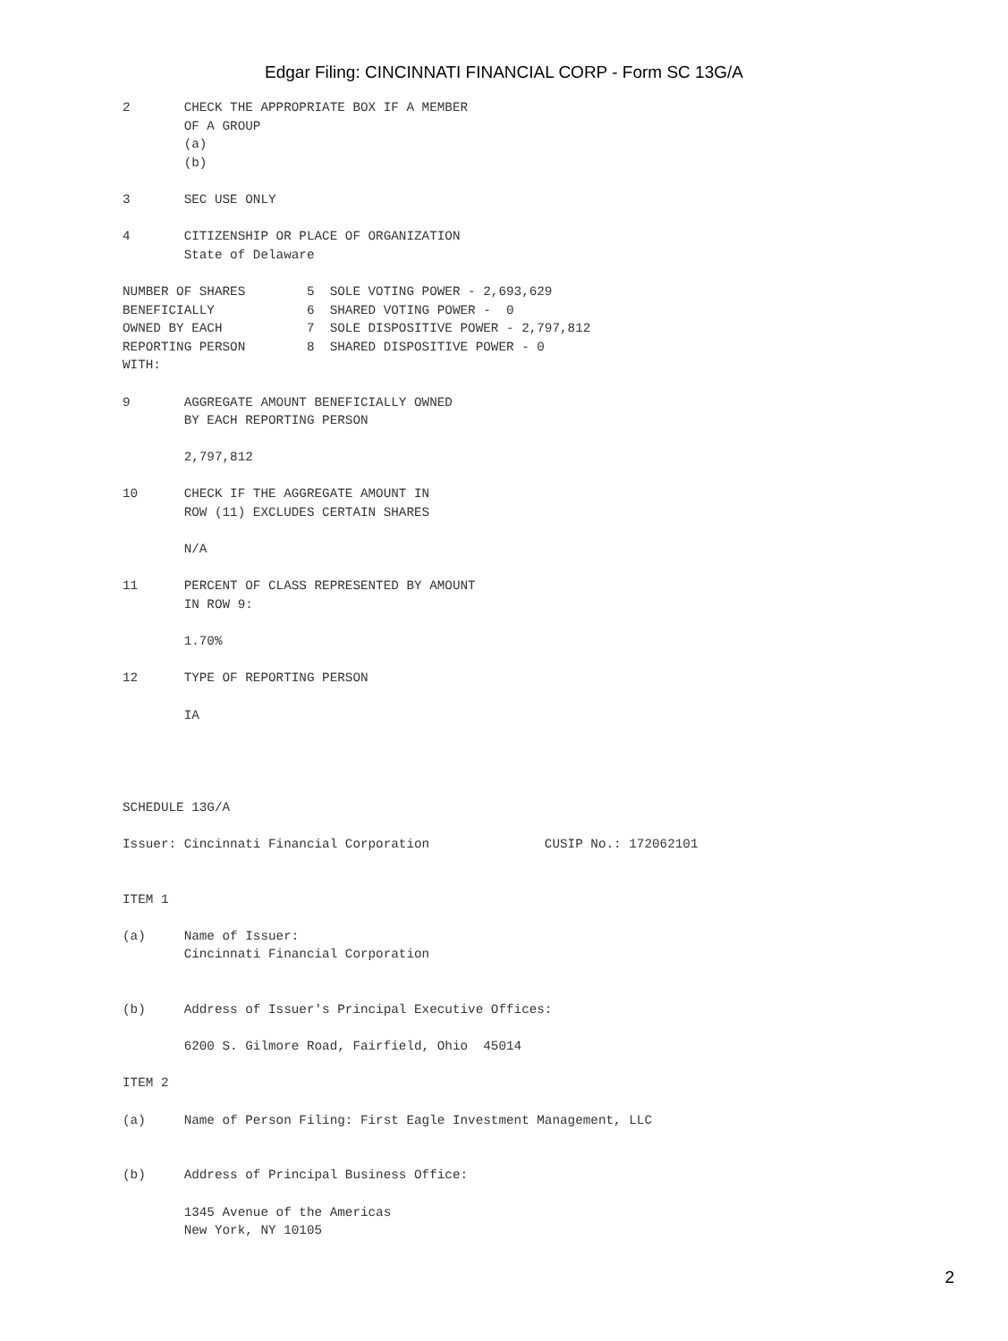Edgar Filing: CINCINNATI FINANCIAL CORP - Form SC 13G/A
2       CHECK THE APPROPRIATE BOX IF A MEMBER
        OF A GROUP
        (a)
        (b)

3       SEC USE ONLY

4       CITIZENSHIP OR PLACE OF ORGANIZATION
        State of Delaware

NUMBER OF SHARES        5  SOLE VOTING POWER - 2,693,629
BENEFICIALLY            6  SHARED VOTING POWER -  0
OWNED BY EACH           7  SOLE DISPOSITIVE POWER - 2,797,812
REPORTING PERSON        8  SHARED DISPOSITIVE POWER - 0
WITH:

9       AGGREGATE AMOUNT BENEFICIALLY OWNED
        BY EACH REPORTING PERSON

        2,797,812

10      CHECK IF THE AGGREGATE AMOUNT IN
        ROW (11) EXCLUDES CERTAIN SHARES

        N/A

11      PERCENT OF CLASS REPRESENTED BY AMOUNT
        IN ROW 9:

        1.70%

12      TYPE OF REPORTING PERSON

        IA




SCHEDULE 13G/A

Issuer: Cincinnati Financial Corporation               CUSIP No.: 172062101


ITEM 1

(a)     Name of Issuer:
        Cincinnati Financial Corporation


(b)     Address of Issuer's Principal Executive Offices:

        6200 S. Gilmore Road, Fairfield, Ohio  45014

ITEM 2

(a)     Name of Person Filing: First Eagle Investment Management, LLC


(b)     Address of Principal Business Office:

        1345 Avenue of the Americas
        New York, NY 10105
2